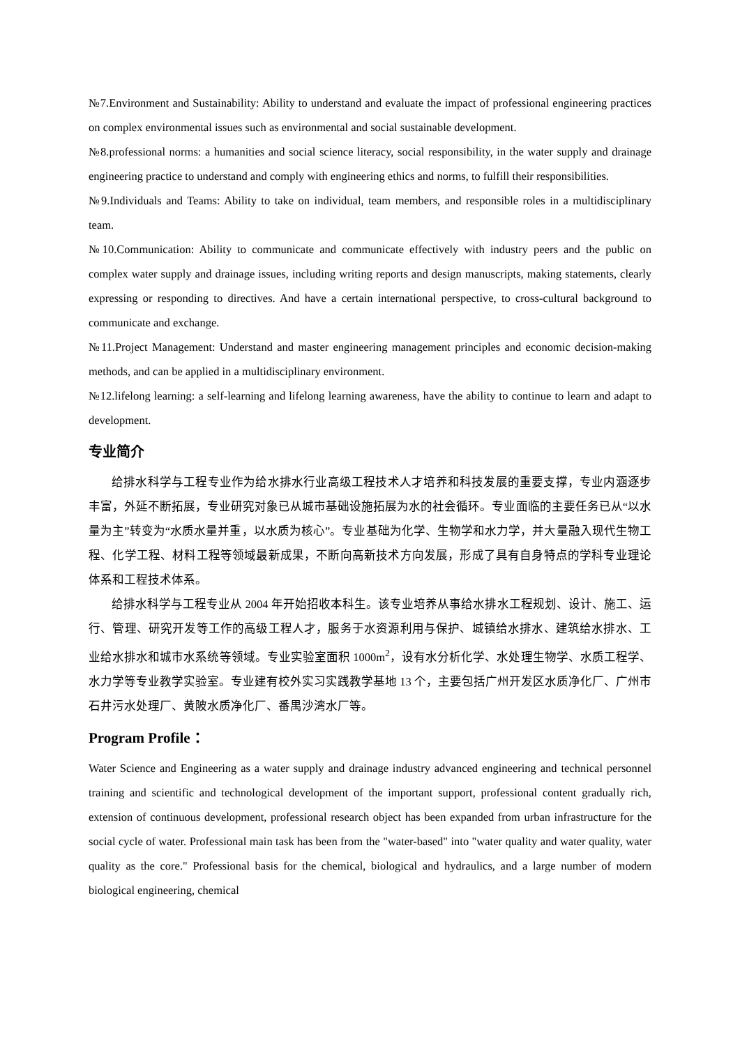№7.Environment and Sustainability: Ability to understand and evaluate the impact of professional engineering practices on complex environmental issues such as environmental and social sustainable development.
№8.professional norms: a humanities and social science literacy, social responsibility, in the water supply and drainage engineering practice to understand and comply with engineering ethics and norms, to fulfill their responsibilities.
№9.Individuals and Teams: Ability to take on individual, team members, and responsible roles in a multidisciplinary team.
№10.Communication: Ability to communicate and communicate effectively with industry peers and the public on complex water supply and drainage issues, including writing reports and design manuscripts, making statements, clearly expressing or responding to directives. And have a certain international perspective, to cross-cultural background to communicate and exchange.
№11.Project Management: Understand and master engineering management principles and economic decision-making methods, and can be applied in a multidisciplinary environment.
№12.lifelong learning: a self-learning and lifelong learning awareness, have the ability to continue to learn and adapt to development.
专业简介
给排水科学与工程专业作为给水排水行业高级工程技术人才培养和科技发展的重要支撑，专业内涵逐步丰富，外延不断拓展，专业研究对象已从城市基础设施拓展为水的社会循环。专业面临的主要任务已从“以水量为主”转变为“水质水量并重，以水质为核心”。专业基础为化学、生物学和水力学，并大量融入现代生物工程、化学工程、材料工程等领域最新成果，不断向高新技术方向发展，形成了具有自身特点的学科专业理论体系和工程技术体系。
给排水科学与工程专业从 2004 年开始招收本科生。该专业培养从事给水排水工程规划、设计、施工、运行、管理、研究开发等工作的高级工程人才，服务于水资源利用与保护、城镇给水排水、建筑给水排水、工业给水排水和城市水系统等领域。专业实验室面积 1000m<sup>2</sup>，设有水分析化学、水处理生物学、水质工程学、水力学等专业教学实验室。专业建有校外实习实践教学基地 13 个，主要包括广州开发区水质净化厂、广州市石井污水处理厂、黄陂水质净化厂、番禺沙湾水厂等。
Program Profile：
Water Science and Engineering as a water supply and drainage industry advanced engineering and technical personnel training and scientific and technological development of the important support, professional content gradually rich, extension of continuous development, professional research object has been expanded from urban infrastructure for the social cycle of water. Professional main task has been from the "water-based" into "water quality and water quality, water quality as the core." Professional basis for the chemical, biological and hydraulics, and a large number of modern biological engineering, chemical